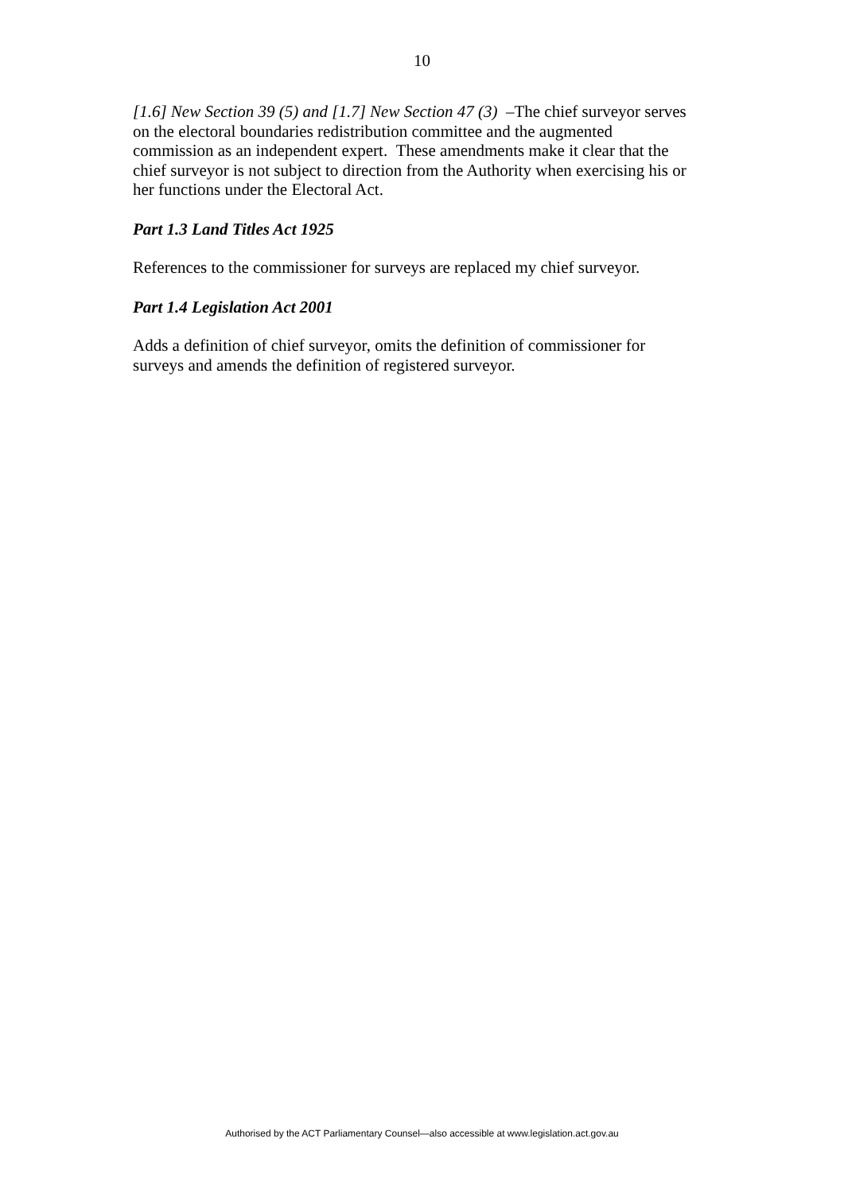10
[1.6] New Section 39 (5) and [1.7] New Section 47 (3) –The chief surveyor serves on the electoral boundaries redistribution committee and the augmented commission as an independent expert. These amendments make it clear that the chief surveyor is not subject to direction from the Authority when exercising his or her functions under the Electoral Act.
Part 1.3 Land Titles Act 1925
References to the commissioner for surveys are replaced my chief surveyor.
Part 1.4 Legislation Act 2001
Adds a definition of chief surveyor, omits the definition of commissioner for surveys and amends the definition of registered surveyor.
Authorised by the ACT Parliamentary Counsel—also accessible at www.legislation.act.gov.au